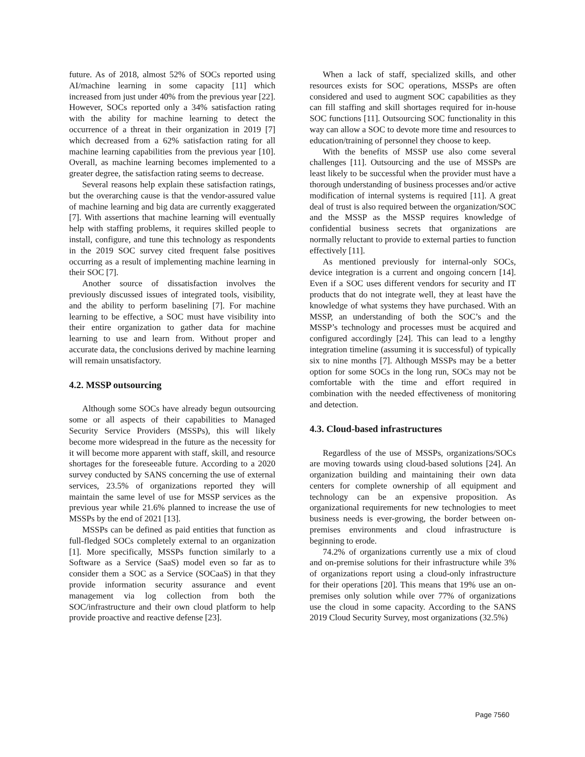future. As of 2018, almost 52% of SOCs reported using AI/machine learning in some capacity [11] which increased from just under 40% from the previous year [22]. However, SOCs reported only a 34% satisfaction rating with the ability for machine learning to detect the occurrence of a threat in their organization in 2019 [7] which decreased from a 62% satisfaction rating for all machine learning capabilities from the previous year [10]. Overall, as machine learning becomes implemented to a greater degree, the satisfaction rating seems to decrease.
Several reasons help explain these satisfaction ratings, but the overarching cause is that the vendor-assured value of machine learning and big data are currently exaggerated [7]. With assertions that machine learning will eventually help with staffing problems, it requires skilled people to install, configure, and tune this technology as respondents in the 2019 SOC survey cited frequent false positives occurring as a result of implementing machine learning in their SOC [7].
Another source of dissatisfaction involves the previously discussed issues of integrated tools, visibility, and the ability to perform baselining [7]. For machine learning to be effective, a SOC must have visibility into their entire organization to gather data for machine learning to use and learn from. Without proper and accurate data, the conclusions derived by machine learning will remain unsatisfactory.
4.2. MSSP outsourcing
Although some SOCs have already begun outsourcing some or all aspects of their capabilities to Managed Security Service Providers (MSSPs), this will likely become more widespread in the future as the necessity for it will become more apparent with staff, skill, and resource shortages for the foreseeable future. According to a 2020 survey conducted by SANS concerning the use of external services, 23.5% of organizations reported they will maintain the same level of use for MSSP services as the previous year while 21.6% planned to increase the use of MSSPs by the end of 2021 [13].
MSSPs can be defined as paid entities that function as full-fledged SOCs completely external to an organization [1]. More specifically, MSSPs function similarly to a Software as a Service (SaaS) model even so far as to consider them a SOC as a Service (SOCaaS) in that they provide information security assurance and event management via log collection from both the SOC/infrastructure and their own cloud platform to help provide proactive and reactive defense [23].
When a lack of staff, specialized skills, and other resources exists for SOC operations, MSSPs are often considered and used to augment SOC capabilities as they can fill staffing and skill shortages required for in-house SOC functions [11]. Outsourcing SOC functionality in this way can allow a SOC to devote more time and resources to education/training of personnel they choose to keep.
With the benefits of MSSP use also come several challenges [11]. Outsourcing and the use of MSSPs are least likely to be successful when the provider must have a thorough understanding of business processes and/or active modification of internal systems is required [11]. A great deal of trust is also required between the organization/SOC and the MSSP as the MSSP requires knowledge of confidential business secrets that organizations are normally reluctant to provide to external parties to function effectively [11].
As mentioned previously for internal-only SOCs, device integration is a current and ongoing concern [14]. Even if a SOC uses different vendors for security and IT products that do not integrate well, they at least have the knowledge of what systems they have purchased. With an MSSP, an understanding of both the SOC’s and the MSSP’s technology and processes must be acquired and configured accordingly [24]. This can lead to a lengthy integration timeline (assuming it is successful) of typically six to nine months [7]. Although MSSPs may be a better option for some SOCs in the long run, SOCs may not be comfortable with the time and effort required in combination with the needed effectiveness of monitoring and detection.
4.3. Cloud-based infrastructures
Regardless of the use of MSSPs, organizations/SOCs are moving towards using cloud-based solutions [24]. An organization building and maintaining their own data centers for complete ownership of all equipment and technology can be an expensive proposition. As organizational requirements for new technologies to meet business needs is ever-growing, the border between on-premises environments and cloud infrastructure is beginning to erode.
74.2% of organizations currently use a mix of cloud and on-premise solutions for their infrastructure while 3% of organizations report using a cloud-only infrastructure for their operations [20]. This means that 19% use an on-premises only solution while over 77% of organizations use the cloud in some capacity. According to the SANS 2019 Cloud Security Survey, most organizations (32.5%)
Page 7560